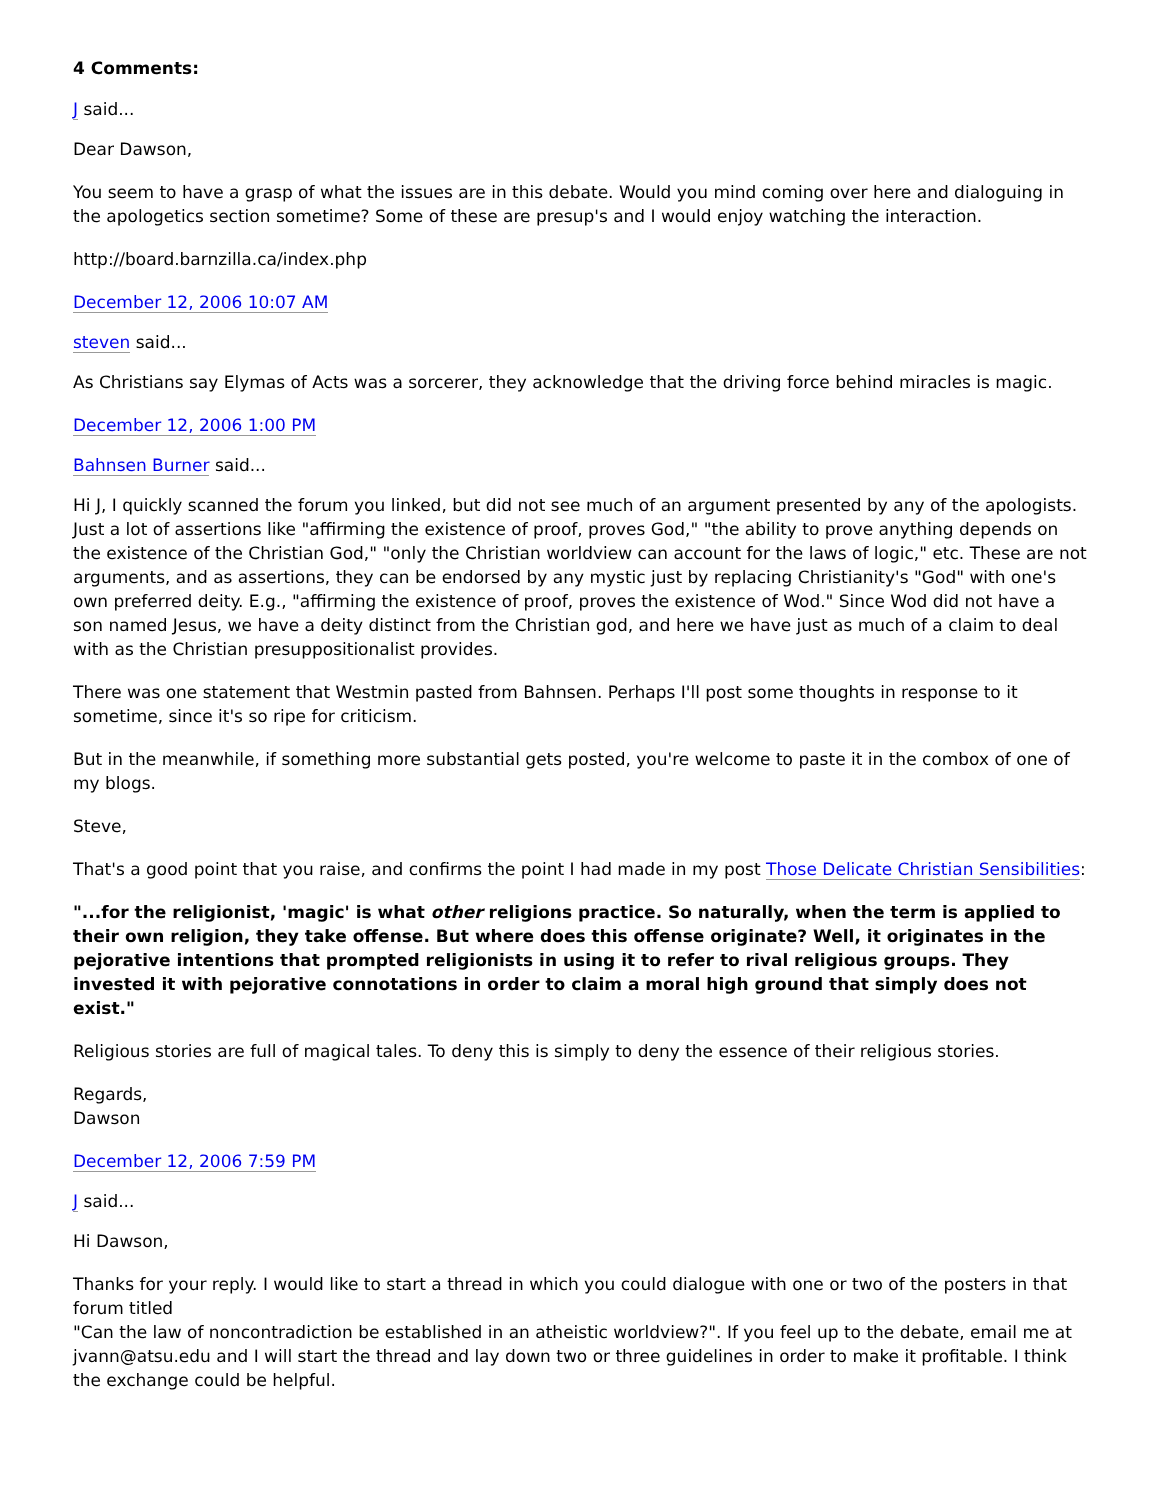4 Comments:
J said...
Dear Dawson,
You seem to have a grasp of what the issues are in this debate. Would you mind coming over here and dialoguing in the apologetics section sometime? Some of these are presup's and I would enjoy watching the interaction.
http://board.barnzilla.ca/index.php
December 12, 2006 10:07 AM
steven said...
As Christians say Elymas of Acts was a sorcerer, they acknowledge that the driving force behind miracles is magic.
December 12, 2006 1:00 PM
Bahnsen Burner said...
Hi J, I quickly scanned the forum you linked, but did not see much of an argument presented by any of the apologists. Just a lot of assertions like "affirming the existence of proof, proves God," "the ability to prove anything depends on the existence of the Christian God," "only the Christian worldview can account for the laws of logic," etc. These are not arguments, and as assertions, they can be endorsed by any mystic just by replacing Christianity's "God" with one's own preferred deity. E.g., "affirming the existence of proof, proves the existence of Wod." Since Wod did not have a son named Jesus, we have a deity distinct from the Christian god, and here we have just as much of a claim to deal with as the Christian presuppositionalist provides.
There was one statement that Westmin pasted from Bahnsen. Perhaps I'll post some thoughts in response to it sometime, since it's so ripe for criticism.
But in the meanwhile, if something more substantial gets posted, you're welcome to paste it in the combox of one of my blogs.
Steve,
That's a good point that you raise, and confirms the point I had made in my post Those Delicate Christian Sensibilities:
"...for the religionist, 'magic' is what other religions practice. So naturally, when the term is applied to their own religion, they take offense. But where does this offense originate? Well, it originates in the pejorative intentions that prompted religionists in using it to refer to rival religious groups. They invested it with pejorative connotations in order to claim a moral high ground that simply does not exist."
Religious stories are full of magical tales. To deny this is simply to deny the essence of their religious stories.
Regards,
Dawson
December 12, 2006 7:59 PM
J said...
Hi Dawson,
Thanks for your reply. I would like to start a thread in which you could dialogue with one or two of the posters in that forum titled
"Can the law of noncontradiction be established in an atheistic worldview?". If you feel up to the debate, email me at jvann@atsu.edu and I will start the thread and lay down two or three guidelines in order to make it profitable. I think the exchange could be helpful.